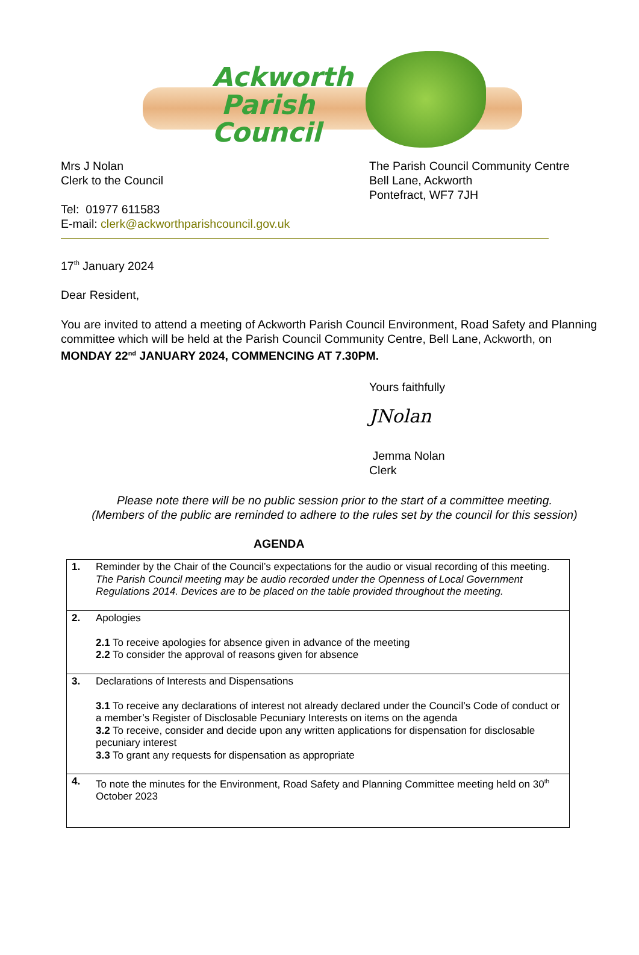Ackworth
Parish
Council
Mrs J Nolan
Clerk to the Council
Tel: 01977 611583
E-mail: clerk@ackworthparishcouncil.gov.uk
The Parish Council Community Centre
Bell Lane, Ackworth
Pontefract, WF7 7JH
17<sup>th</sup> January 2024
Dear Resident,
You are invited to attend a meeting of Ackworth Parish Council Environment, Road Safety and Planning committee which will be held at the Parish Council Community Centre, Bell Lane, Ackworth, on MONDAY 22<sup>nd</sup> JANUARY 2024, COMMENCING AT 7.30PM.
Yours faithfully
JNolan
Jemma Nolan
Clerk
Please note there will be no public session prior to the start of a committee meeting.
(Members of the public are reminded to adhere to the rules set by the council for this session)
AGENDA
| 1. | Reminder by the Chair of the Council’s expectations for the audio or visual recording of this meeting. The Parish Council meeting may be audio recorded under the Openness of Local Government Regulations 2014. Devices are to be placed on the table provided throughout the meeting. |
| 2. | Apologies 2.1 To receive apologies for absence given in advance of the meeting 2.2 To consider the approval of reasons given for absence |
| 3. | Declarations of Interests and Dispensations 3.1 To receive any declarations of interest not already declared under the Council’s Code of conduct or a member’s Register of Disclosable Pecuniary Interests on items on the agenda 3.2 To receive, consider and decide upon any written applications for dispensation for disclosable pecuniary interest 3.3 To grant any requests for dispensation as appropriate |
| 4. | To note the minutes for the Environment, Road Safety and Planning Committee meeting held on 30<sup>th</sup> October 2023 |